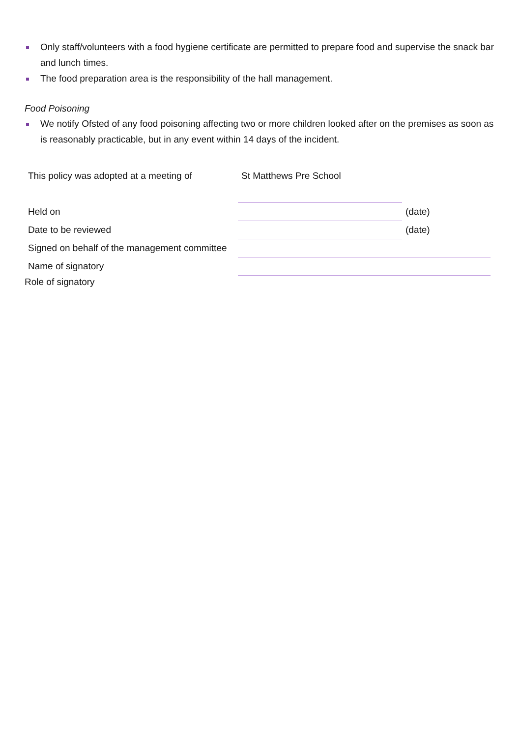Only staff/volunteers with a food hygiene certificate are permitted to prepare food and supervise the snack bar and lunch times.
The food preparation area is the responsibility of the hall management.
Food Poisoning
We notify Ofsted of any food poisoning affecting two or more children looked after on the premises as soon as is reasonably practicable, but in any event within 14 days of the incident.
| This policy was adopted at a meeting of | St Matthews Pre School | |
| Held on | | (date) |
| Date to be reviewed | | (date) |
| Signed on behalf of the management committee | | |
| Name of signatory | | |
Role of signatory